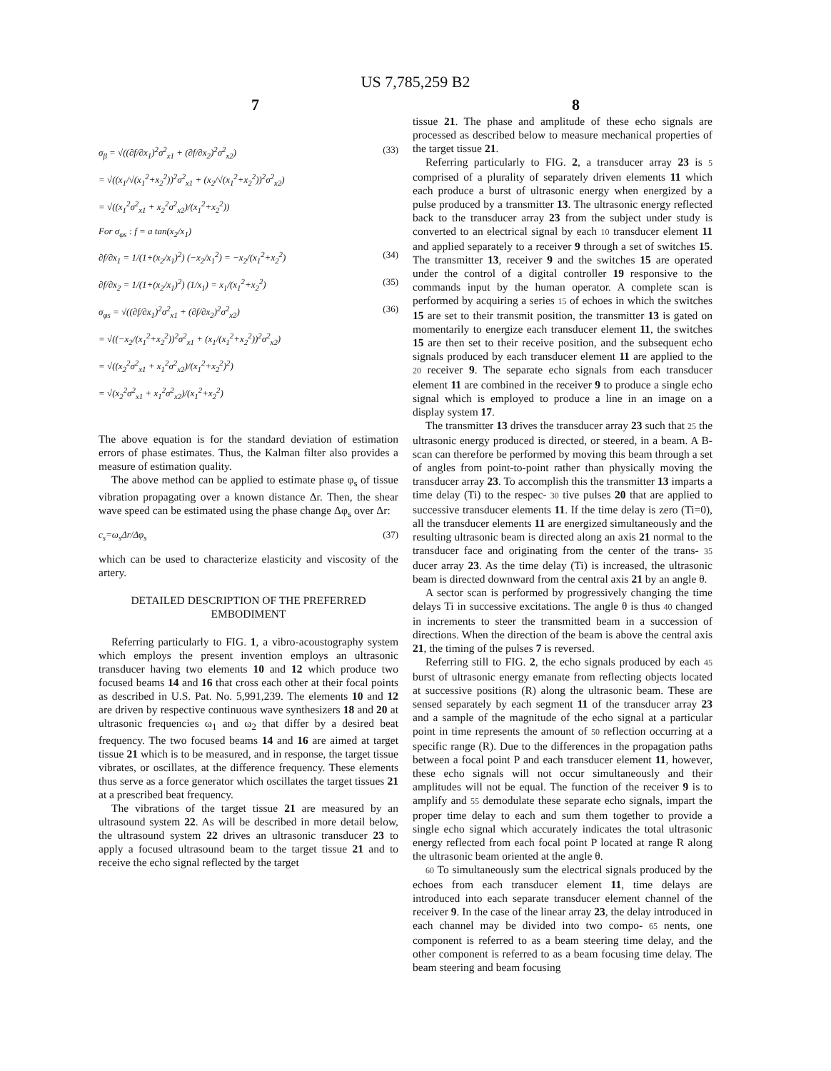US 7,785,259 B2
7 8
σ<sub>β</sub> = √((∂f/∂x<sub>1</sub>)<sup>2</sup>σ<sup>2</sup><sub>x1</sub> + (∂f/∂x<sub>2</sub>)<sup>2</sup>σ<sup>2</sup><sub>x2</sub>) (33)
= √((x<sub>1</sub>/√(x<sub>1</sub><sup>2</sup>+x<sub>2</sub><sup>2</sup>))<sup>2</sup>σ<sup>2</sup><sub>x1</sub> + (x<sub>2</sub>/√(x<sub>1</sub><sup>2</sup>+x<sub>2</sub><sup>2</sup>))<sup>2</sup>σ<sup>2</sup><sub>x2</sub>)
= √((x<sub>1</sub><sup>2</sup>σ<sup>2</sup><sub>x1</sub> + x<sub>2</sub><sup>2</sup>σ<sup>2</sup><sub>x2</sub>)/(x<sub>1</sub><sup>2</sup>+x<sub>2</sub><sup>2</sup>))
For σ<sub>φs</sub> : f = a tan(x<sub>2</sub>/x<sub>1</sub>)
∂f/∂x<sub>1</sub> = 1/(1+(x<sub>2</sub>/x<sub>1</sub>)<sup>2</sup>) (−x<sub>2</sub>/x<sub>1</sub><sup>2</sup>) = −x<sub>2</sub>/(x<sub>1</sub><sup>2</sup>+x<sub>2</sub><sup>2</sup>) (34)
∂f/∂x<sub>2</sub> = 1/(1+(x<sub>2</sub>/x<sub>1</sub>)<sup>2</sup>) (1/x<sub>1</sub>) = x<sub>1</sub>/(x<sub>1</sub><sup>2</sup>+x<sub>2</sub><sup>2</sup>) (35)
σ<sub>φs</sub> = √((∂f/∂x<sub>1</sub>)<sup>2</sup>σ<sup>2</sup><sub>x1</sub> + (∂f/∂x<sub>2</sub>)<sup>2</sup>σ<sup>2</sup><sub>x2</sub>) (36)
= √((−x<sub>2</sub>/(x<sub>1</sub><sup>2</sup>+x<sub>2</sub><sup>2</sup>))<sup>2</sup>σ<sup>2</sup><sub>x1</sub> + (x<sub>1</sub>/(x<sub>1</sub><sup>2</sup>+x<sub>2</sub><sup>2</sup>))<sup>2</sup>σ<sup>2</sup><sub>x2</sub>)
= √((x<sub>2</sub><sup>2</sup>σ<sup>2</sup><sub>x1</sub> + x<sub>1</sub><sup>2</sup>σ<sup>2</sup><sub>x2</sub>)/(x<sub>1</sub><sup>2</sup>+x<sub>2</sub><sup>2</sup>)<sup>2</sup>)
= √(x<sub>2</sub><sup>2</sup>σ<sup>2</sup><sub>x1</sub> + x<sub>1</sub><sup>2</sup>σ<sup>2</sup><sub>x2</sub>)/(x<sub>1</sub><sup>2</sup>+x<sub>2</sub><sup>2</sup>)
The above equation is for the standard deviation of estimation errors of phase estimates. Thus, the Kalman filter also provides a measure of estimation quality.
The above method can be applied to estimate phase φ<sub>s</sub> of tissue vibration propagating over a known distance Δr. Then, the shear wave speed can be estimated using the phase change Δφ<sub>s</sub> over Δr:
c<sub>s</sub>=ω<sub>s</sub>Δr/Δφ<sub>s</sub> (37)
which can be used to characterize elasticity and viscosity of the artery.
DETAILED DESCRIPTION OF THE PREFERRED EMBODIMENT
Referring particularly to FIG. 1, a vibro-acoustography system which employs the present invention employs an ultrasonic transducer having two elements 10 and 12 which produce two focused beams 14 and 16 that cross each other at their focal points as described in U.S. Pat. No. 5,991,239. The elements 10 and 12 are driven by respective continuous wave synthesizers 18 and 20 at ultrasonic frequencies ω<sub>1</sub> and ω<sub>2</sub> that differ by a desired beat frequency. The two focused beams 14 and 16 are aimed at target tissue 21 which is to be measured, and in response, the target tissue vibrates, or oscillates, at the difference frequency. These elements thus serve as a force generator which oscillates the target tissues 21 at a prescribed beat frequency.
The vibrations of the target tissue 21 are measured by an ultrasound system 22. As will be described in more detail below, the ultrasound system 22 drives an ultrasonic transducer 23 to apply a focused ultrasound beam to the target tissue 21 and to receive the echo signal reflected by the target
tissue 21. The phase and amplitude of these echo signals are processed as described below to measure mechanical properties of the target tissue 21.
Referring particularly to FIG. 2, a transducer array 23 is 5 comprised of a plurality of separately driven elements 11 which each produce a burst of ultrasonic energy when energized by a pulse produced by a transmitter 13. The ultrasonic energy reflected back to the transducer array 23 from the subject under study is converted to an electrical signal by each 10 transducer element 11 and applied separately to a receiver 9 through a set of switches 15. The transmitter 13, receiver 9 and the switches 15 are operated under the control of a digital controller 19 responsive to the commands input by the human operator. A complete scan is performed by acquiring a series 15 of echoes in which the switches 15 are set to their transmit position, the transmitter 13 is gated on momentarily to energize each transducer element 11, the switches 15 are then set to their receive position, and the subsequent echo signals produced by each transducer element 11 are applied to the 20 receiver 9. The separate echo signals from each transducer element 11 are combined in the receiver 9 to produce a single echo signal which is employed to produce a line in an image on a display system 17.
The transmitter 13 drives the transducer array 23 such that 25 the ultrasonic energy produced is directed, or steered, in a beam. A B-scan can therefore be performed by moving this beam through a set of angles from point-to-point rather than physically moving the transducer array 23. To accomplish this the transmitter 13 imparts a time delay (Ti) to the respec- 30 tive pulses 20 that are applied to successive transducer elements 11. If the time delay is zero (Ti=0), all the transducer elements 11 are energized simultaneously and the resulting ultrasonic beam is directed along an axis 21 normal to the transducer face and originating from the center of the trans- 35 ducer array 23. As the time delay (Ti) is increased, the ultrasonic beam is directed downward from the central axis 21 by an angle θ.
A sector scan is performed by progressively changing the time delays Ti in successive excitations. The angle θ is thus 40 changed in increments to steer the transmitted beam in a succession of directions. When the direction of the beam is above the central axis 21, the timing of the pulses 7 is reversed.
Referring still to FIG. 2, the echo signals produced by each 45 burst of ultrasonic energy emanate from reflecting objects located at successive positions (R) along the ultrasonic beam. These are sensed separately by each segment 11 of the transducer array 23 and a sample of the magnitude of the echo signal at a particular point in time represents the amount of 50 reflection occurring at a specific range (R). Due to the differences in the propagation paths between a focal point P and each transducer element 11, however, these echo signals will not occur simultaneously and their amplitudes will not be equal. The function of the receiver 9 is to amplify and 55 demodulate these separate echo signals, impart the proper time delay to each and sum them together to provide a single echo signal which accurately indicates the total ultrasonic energy reflected from each focal point P located at range R along the ultrasonic beam oriented at the angle θ.
60 To simultaneously sum the electrical signals produced by the echoes from each transducer element 11, time delays are introduced into each separate transducer element channel of the receiver 9. In the case of the linear array 23, the delay introduced in each channel may be divided into two compo- 65 nents, one component is referred to as a beam steering time delay, and the other component is referred to as a beam focusing time delay. The beam steering and beam focusing